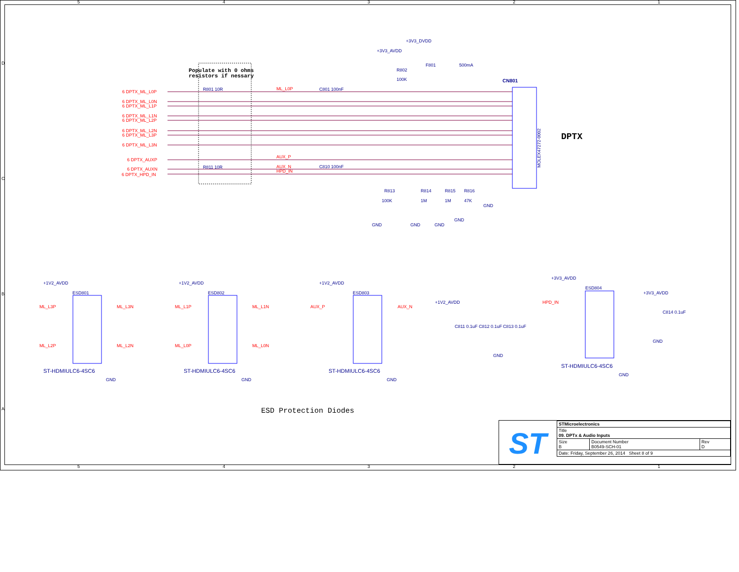5
4
3
2
1
5
4
3
2
1
D
C
B
A
CN801
+3V3_AVDD
+3V3_DVDD
F801
500mA
R802
100K
R813
100K
R814
1M
R815
1M
R816
47K
GND
GND
GND
GND
GND
R801 10R
C801 100nF
R811 10R
C810 100nF
6 DPTX_ML_L0P
6 DPTX_ML_L0N
6 DPTX_ML_L1P
6 DPTX_ML_L1N
6 DPTX_ML_L2P
6 DPTX_ML_L2N
6 DPTX_ML_L3P
6 DPTX_ML_L3N
6 DPTX_AUXP
6 DPTX_AUXN
6 DPTX_HPD_IN
ML_L0P
AUX_P
AUX_N
HPD_IN
Populate with 0 ohms
resistors if nessary
DPTX
MOLEX47272-0002
ESD Protection Diodes
ST-HDMIULC6-4SC6
ST-HDMIULC6-4SC6
ST-HDMIULC6-4SC6
ST-HDMIULC6-4SC6
ESD801
ESD802
ESD803
ESD804
+1V2_AVDD
+1V2_AVDD
+1V2_AVDD
+1V2_AVDD
+3V3_AVDD
+3V3_AVDD
C811 0.1uF
C812 0.1uF
C813 0.1uF
C814 0.1uF
GND
GND
GND
GND
GND
GND
ML_L3P
ML_L3N
ML_L2P
ML_L2N
ML_L1P
ML_L1N
ML_L0P
ML_L0N
AUX_P
AUX_N
HPD_IN
ST
| STMicroelectronics | | |
| Title 09. DPTx & Audio Inputs | | |
| Size B | Document Number B0549-SCH-01 | Rev D |
| Date: Friday, September 26, 2014 Sheet 8 of 9 | | |